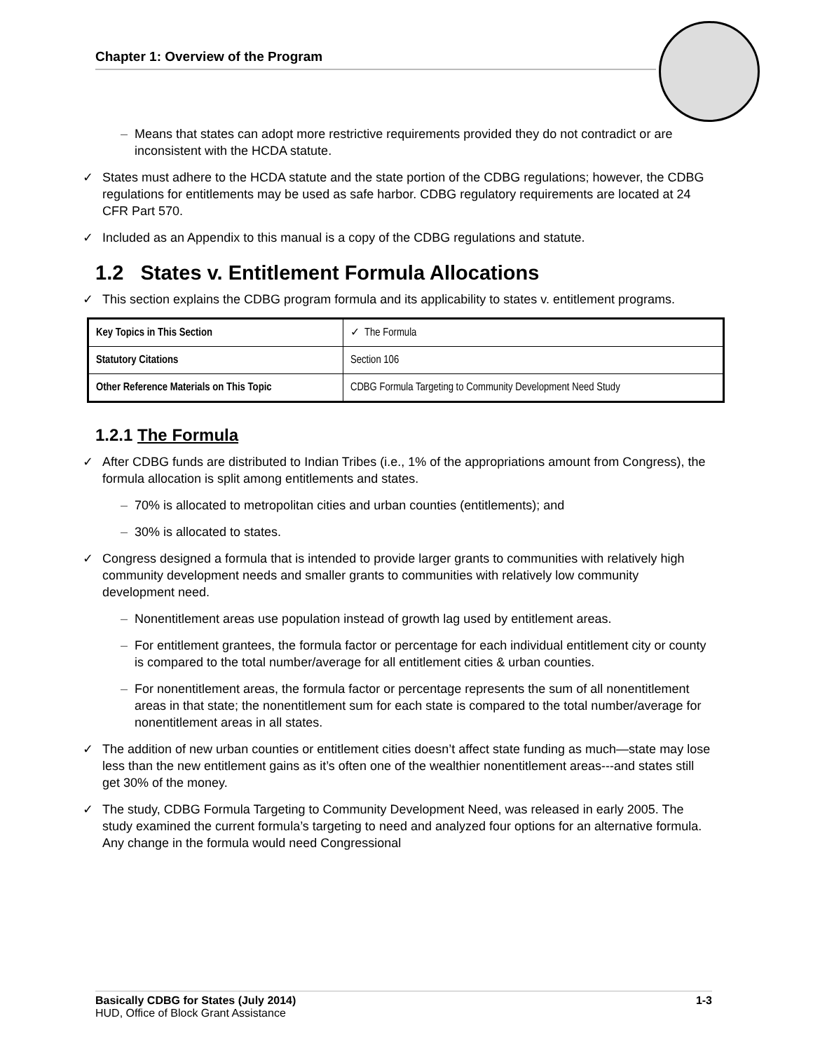Chapter 1: Overview of the Program
– Means that states can adopt more restrictive requirements provided they do not contradict or are inconsistent with the HCDA statute.
✓ States must adhere to the HCDA statute and the state portion of the CDBG regulations; however, the CDBG regulations for entitlements may be used as safe harbor. CDBG regulatory requirements are located at 24 CFR Part 570.
✓ Included as an Appendix to this manual is a copy of the CDBG regulations and statute.
1.2 States v. Entitlement Formula Allocations
✓ This section explains the CDBG program formula and its applicability to states v. entitlement programs.
| Key Topics in This Section | ✓ The Formula |
| Statutory Citations | Section 106 |
| Other Reference Materials on This Topic | CDBG Formula Targeting to Community Development Need Study |
1.2.1 The Formula
✓ After CDBG funds are distributed to Indian Tribes (i.e., 1% of the appropriations amount from Congress), the formula allocation is split among entitlements and states.
– 70% is allocated to metropolitan cities and urban counties (entitlements); and
– 30% is allocated to states.
✓ Congress designed a formula that is intended to provide larger grants to communities with relatively high community development needs and smaller grants to communities with relatively low community development need.
– Nonentitlement areas use population instead of growth lag used by entitlement areas.
– For entitlement grantees, the formula factor or percentage for each individual entitlement city or county is compared to the total number/average for all entitlement cities & urban counties.
– For nonentitlement areas, the formula factor or percentage represents the sum of all nonentitlement areas in that state; the nonentitlement sum for each state is compared to the total number/average for nonentitlement areas in all states.
✓ The addition of new urban counties or entitlement cities doesn’t affect state funding as much—state may lose less than the new entitlement gains as it’s often one of the wealthier nonentitlement areas---and states still get 30% of the money.
✓ The study, CDBG Formula Targeting to Community Development Need, was released in early 2005. The study examined the current formula’s targeting to need and analyzed four options for an alternative formula. Any change in the formula would need Congressional
Basically CDBG for States (July 2014) 1-3
HUD, Office of Block Grant Assistance